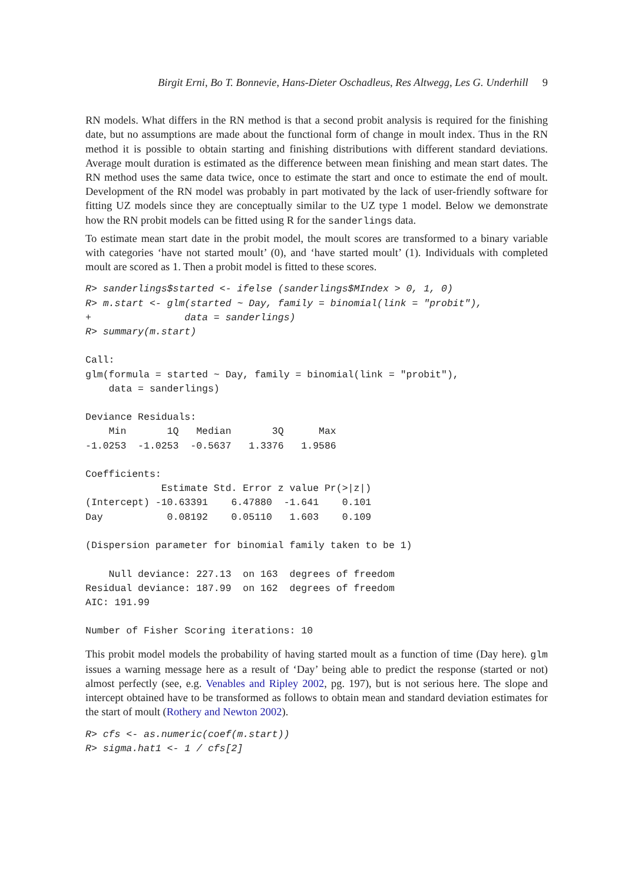Birgit Erni, Bo T. Bonnevie, Hans-Dieter Oschadleus, Res Altwegg, Les G. Underhill 9
RN models. What differs in the RN method is that a second probit analysis is required for the finishing date, but no assumptions are made about the functional form of change in moult index. Thus in the RN method it is possible to obtain starting and finishing distributions with different standard deviations. Average moult duration is estimated as the difference between mean finishing and mean start dates. The RN method uses the same data twice, once to estimate the start and once to estimate the end of moult. Development of the RN model was probably in part motivated by the lack of user-friendly software for fitting UZ models since they are conceptually similar to the UZ type 1 model. Below we demonstrate how the RN probit models can be fitted using R for the sanderlings data.
To estimate mean start date in the probit model, the moult scores are transformed to a binary variable with categories ‘have not started moult’ (0), and ‘have started moult’ (1). Individuals with completed moult are scored as 1. Then a probit model is fitted to these scores.
R> sanderlings$started <- ifelse (sanderlings$MIndex > 0, 1, 0)
R> m.start <- glm(started ~ Day, family = binomial(link = "probit"),
+                data = sanderlings)
R> summary(m.start)

Call:
glm(formula = started ~ Day, family = binomial(link = "probit"),
    data = sanderlings)

Deviance Residuals:
    Min       1Q   Median       3Q      Max
-1.0253  -1.0253  -0.5637   1.3376   1.9586

Coefficients:
             Estimate Std. Error z value Pr(>|z|)
(Intercept) -10.63391    6.47880  -1.641    0.101
Day           0.08192    0.05110   1.603    0.109

(Dispersion parameter for binomial family taken to be 1)

    Null deviance: 227.13  on 163  degrees of freedom
Residual deviance: 187.99  on 162  degrees of freedom
AIC: 191.99

Number of Fisher Scoring iterations: 10
This probit model models the probability of having started moult as a function of time (Day here). glm issues a warning message here as a result of ‘Day’ being able to predict the response (started or not) almost perfectly (see, e.g. Venables and Ripley 2002, pg. 197), but is not serious here. The slope and intercept obtained have to be transformed as follows to obtain mean and standard deviation estimates for the start of moult (Rothery and Newton 2002).
R> cfs <- as.numeric(coef(m.start))
R> sigma.hat1 <- 1 / cfs[2]